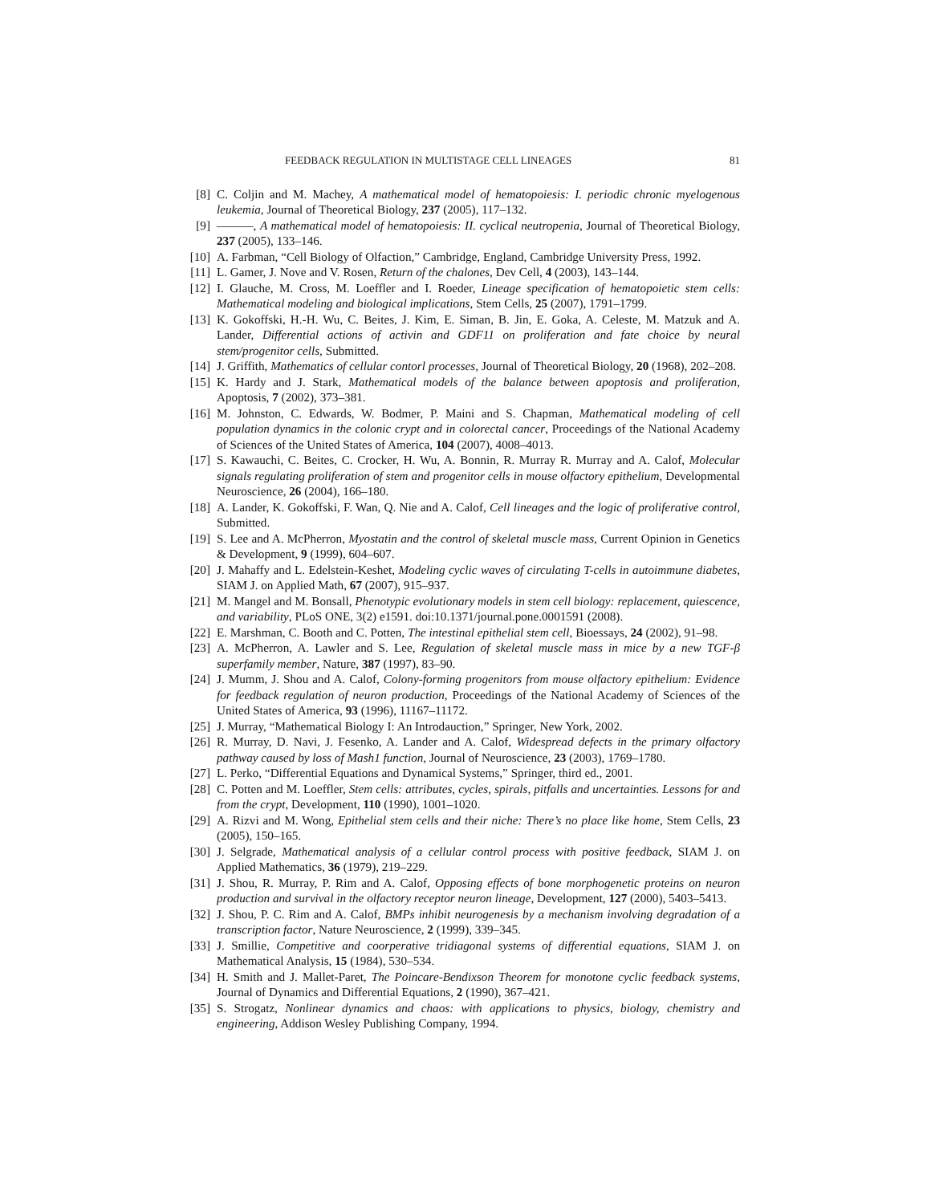FEEDBACK REGULATION IN MULTISTAGE CELL LINEAGES 81
[8] C. Coljin and M. Machey, A mathematical model of hematopoiesis: I. periodic chronic myelogenous leukemia, Journal of Theoretical Biology, 237 (2005), 117–132.
[9] ———, A mathematical model of hematopoiesis: II. cyclical neutropenia, Journal of Theoretical Biology, 237 (2005), 133–146.
[10] A. Farbman, “Cell Biology of Olfaction,” Cambridge, England, Cambridge University Press, 1992.
[11] L. Gamer, J. Nove and V. Rosen, Return of the chalones, Dev Cell, 4 (2003), 143–144.
[12] I. Glauche, M. Cross, M. Loeffler and I. Roeder, Lineage specification of hematopoietic stem cells: Mathematical modeling and biological implications, Stem Cells, 25 (2007), 1791–1799.
[13] K. Gokoffski, H.-H. Wu, C. Beites, J. Kim, E. Siman, B. Jin, E. Goka, A. Celeste, M. Matzuk and A. Lander, Differential actions of activin and GDF11 on proliferation and fate choice by neural stem/progenitor cells, Submitted.
[14] J. Griffith, Mathematics of cellular contorl processes, Journal of Theoretical Biology, 20 (1968), 202–208.
[15] K. Hardy and J. Stark, Mathematical models of the balance between apoptosis and proliferation, Apoptosis, 7 (2002), 373–381.
[16] M. Johnston, C. Edwards, W. Bodmer, P. Maini and S. Chapman, Mathematical modeling of cell population dynamics in the colonic crypt and in colorectal cancer, Proceedings of the National Academy of Sciences of the United States of America, 104 (2007), 4008–4013.
[17] S. Kawauchi, C. Beites, C. Crocker, H. Wu, A. Bonnin, R. Murray R. Murray and A. Calof, Molecular signals regulating proliferation of stem and progenitor cells in mouse olfactory epithelium, Developmental Neuroscience, 26 (2004), 166–180.
[18] A. Lander, K. Gokoffski, F. Wan, Q. Nie and A. Calof, Cell lineages and the logic of proliferative control, Submitted.
[19] S. Lee and A. McPherron, Myostatin and the control of skeletal muscle mass, Current Opinion in Genetics & Development, 9 (1999), 604–607.
[20] J. Mahaffy and L. Edelstein-Keshet, Modeling cyclic waves of circulating T-cells in autoimmune diabetes, SIAM J. on Applied Math, 67 (2007), 915–937.
[21] M. Mangel and M. Bonsall, Phenotypic evolutionary models in stem cell biology: replacement, quiescence, and variability, PLoS ONE, 3(2) e1591. doi:10.1371/journal.pone.0001591 (2008).
[22] E. Marshman, C. Booth and C. Potten, The intestinal epithelial stem cell, Bioessays, 24 (2002), 91–98.
[23] A. McPherron, A. Lawler and S. Lee, Regulation of skeletal muscle mass in mice by a new TGF-β superfamily member, Nature, 387 (1997), 83–90.
[24] J. Mumm, J. Shou and A. Calof, Colony-forming progenitors from mouse olfactory epithelium: Evidence for feedback regulation of neuron production, Proceedings of the National Academy of Sciences of the United States of America, 93 (1996), 11167–11172.
[25] J. Murray, “Mathematical Biology I: An Introdauction,” Springer, New York, 2002.
[26] R. Murray, D. Navi, J. Fesenko, A. Lander and A. Calof, Widespread defects in the primary olfactory pathway caused by loss of Mash1 function, Journal of Neuroscience, 23 (2003), 1769–1780.
[27] L. Perko, “Differential Equations and Dynamical Systems,” Springer, third ed., 2001.
[28] C. Potten and M. Loeffler, Stem cells: attributes, cycles, spirals, pitfalls and uncertainties. Lessons for and from the crypt, Development, 110 (1990), 1001–1020.
[29] A. Rizvi and M. Wong, Epithelial stem cells and their niche: There’s no place like home, Stem Cells, 23 (2005), 150–165.
[30] J. Selgrade, Mathematical analysis of a cellular control process with positive feedback, SIAM J. on Applied Mathematics, 36 (1979), 219–229.
[31] J. Shou, R. Murray, P. Rim and A. Calof, Opposing effects of bone morphogenetic proteins on neuron production and survival in the olfactory receptor neuron lineage, Development, 127 (2000), 5403–5413.
[32] J. Shou, P. C. Rim and A. Calof, BMPs inhibit neurogenesis by a mechanism involving degradation of a transcription factor, Nature Neuroscience, 2 (1999), 339–345.
[33] J. Smillie, Competitive and coorperative tridiagonal systems of differential equations, SIAM J. on Mathematical Analysis, 15 (1984), 530–534.
[34] H. Smith and J. Mallet-Paret, The Poincare-Bendixson Theorem for monotone cyclic feedback systems, Journal of Dynamics and Differential Equations, 2 (1990), 367–421.
[35] S. Strogatz, Nonlinear dynamics and chaos: with applications to physics, biology, chemistry and engineering, Addison Wesley Publishing Company, 1994.